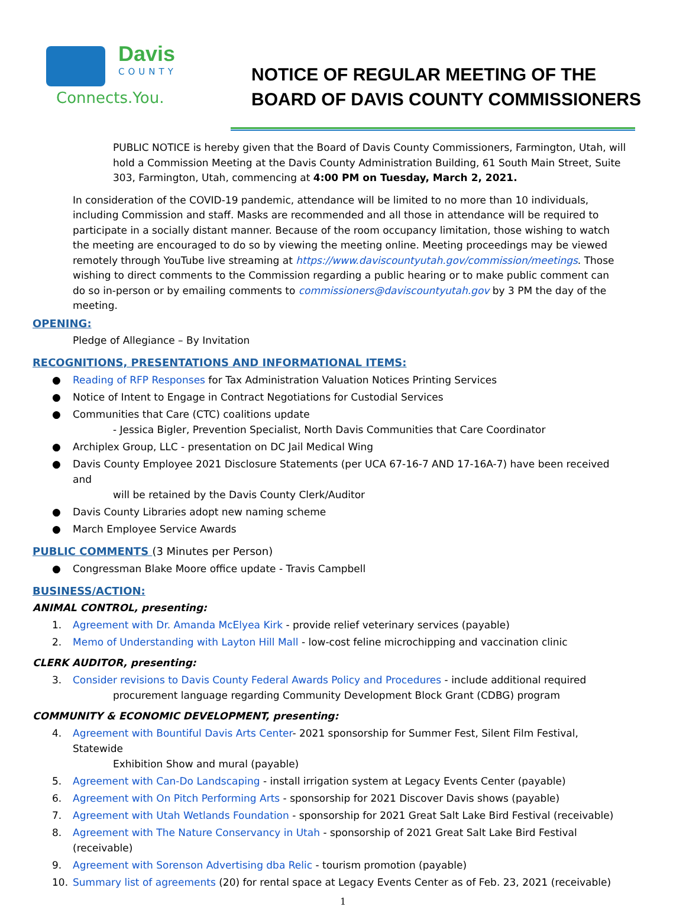Davis
COUNTY
Connects.You.
NOTICE OF REGULAR MEETING OF THE
BOARD OF DAVIS COUNTY COMMISSIONERS
PUBLIC NOTICE is hereby given that the Board of Davis County Commissioners, Farmington, Utah, will hold a Commission Meeting at the Davis County Administration Building, 61 South Main Street, Suite 303, Farmington, Utah, commencing at 4:00 PM on Tuesday, March 2, 2021.
In consideration of the COVID-19 pandemic, attendance will be limited to no more than 10 individuals, including Commission and staff. Masks are recommended and all those in attendance will be required to participate in a socially distant manner. Because of the room occupancy limitation, those wishing to watch the meeting are encouraged to do so by viewing the meeting online. Meeting proceedings may be viewed remotely through YouTube live streaming at https://www.daviscountyutah.gov/commission/meetings. Those wishing to direct comments to the Commission regarding a public hearing or to make public comment can do so in-person or by emailing comments to commissioners@daviscountyutah.gov by 3 PM the day of the meeting.
OPENING:
Pledge of Allegiance – By Invitation
RECOGNITIONS, PRESENTATIONS AND INFORMATIONAL ITEMS:
● Reading of RFP Responses for Tax Administration Valuation Notices Printing Services
● Notice of Intent to Engage in Contract Negotiations for Custodial Services
● Communities that Care (CTC) coalitions update
- Jessica Bigler, Prevention Specialist, North Davis Communities that Care Coordinator
● Archiplex Group, LLC - presentation on DC Jail Medical Wing
● Davis County Employee 2021 Disclosure Statements (per UCA 67-16-7 AND 17-16A-7) have been received and
will be retained by the Davis County Clerk/Auditor
● Davis County Libraries adopt new naming scheme
● March Employee Service Awards
PUBLIC COMMENTS (3 Minutes per Person)
● Congressman Blake Moore office update - Travis Campbell
BUSINESS/ACTION:
ANIMAL CONTROL, presenting:
1. Agreement with Dr. Amanda McElyea Kirk - provide relief veterinary services (payable)
2. Memo of Understanding with Layton Hill Mall - low-cost feline microchipping and vaccination clinic
CLERK AUDITOR, presenting:
3. Consider revisions to Davis County Federal Awards Policy and Procedures - include additional required
procurement language regarding Community Development Block Grant (CDBG) program
COMMUNITY & ECONOMIC DEVELOPMENT, presenting:
4. Agreement with Bountiful Davis Arts Center- 2021 sponsorship for Summer Fest, Silent Film Festival, Statewide
Exhibition Show and mural (payable)
5. Agreement with Can-Do Landscaping - install irrigation system at Legacy Events Center (payable)
6. Agreement with On Pitch Performing Arts - sponsorship for 2021 Discover Davis shows (payable)
7. Agreement with Utah Wetlands Foundation - sponsorship for 2021 Great Salt Lake Bird Festival (receivable)
8. Agreement with The Nature Conservancy in Utah - sponsorship of 2021 Great Salt Lake Bird Festival (receivable)
9. Agreement with Sorenson Advertising dba Relic - tourism promotion (payable)
10. Summary list of agreements (20) for rental space at Legacy Events Center as of Feb. 23, 2021 (receivable)
1